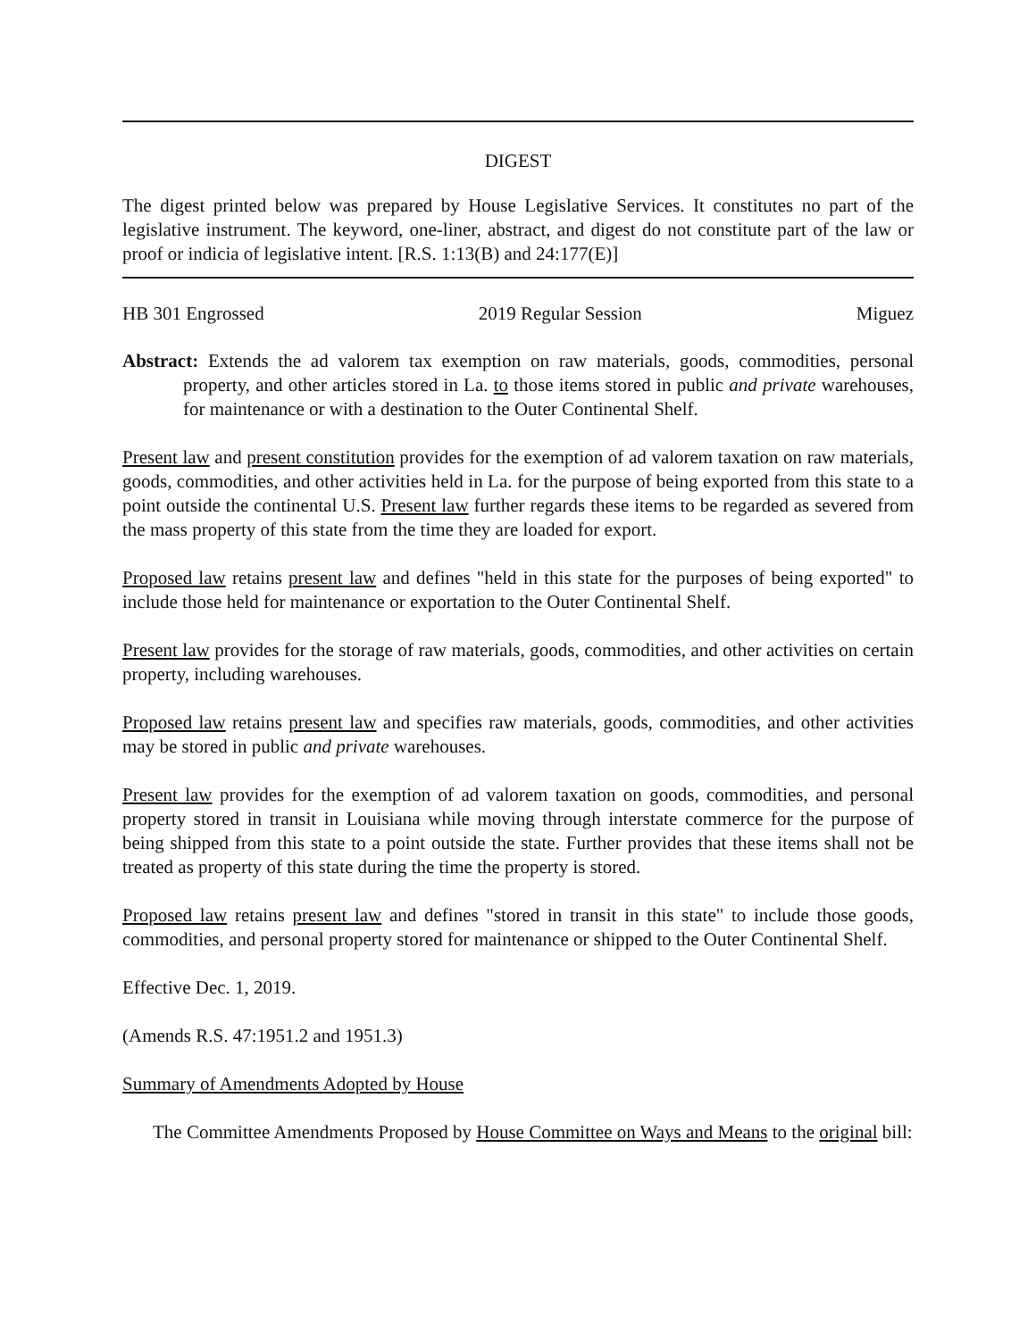DIGEST
The digest printed below was prepared by House Legislative Services. It constitutes no part of the legislative instrument. The keyword, one-liner, abstract, and digest do not constitute part of the law or proof or indicia of legislative intent. [R.S. 1:13(B) and 24:177(E)]
HB 301 Engrossed 2019 Regular Session Miguez
Abstract: Extends the ad valorem tax exemption on raw materials, goods, commodities, personal property, and other articles stored in La. to those items stored in public and private warehouses, for maintenance or with a destination to the Outer Continental Shelf.
Present law and present constitution provides for the exemption of ad valorem taxation on raw materials, goods, commodities, and other activities held in La. for the purpose of being exported from this state to a point outside the continental U.S. Present law further regards these items to be regarded as severed from the mass property of this state from the time they are loaded for export.
Proposed law retains present law and defines "held in this state for the purposes of being exported" to include those held for maintenance or exportation to the Outer Continental Shelf.
Present law provides for the storage of raw materials, goods, commodities, and other activities on certain property, including warehouses.
Proposed law retains present law and specifies raw materials, goods, commodities, and other activities may be stored in public and private warehouses.
Present law provides for the exemption of ad valorem taxation on goods, commodities, and personal property stored in transit in Louisiana while moving through interstate commerce for the purpose of being shipped from this state to a point outside the state. Further provides that these items shall not be treated as property of this state during the time the property is stored.
Proposed law retains present law and defines "stored in transit in this state" to include those goods, commodities, and personal property stored for maintenance or shipped to the Outer Continental Shelf.
Effective Dec. 1, 2019.
(Amends R.S. 47:1951.2 and 1951.3)
Summary of Amendments Adopted by House
The Committee Amendments Proposed by House Committee on Ways and Means to the original bill: